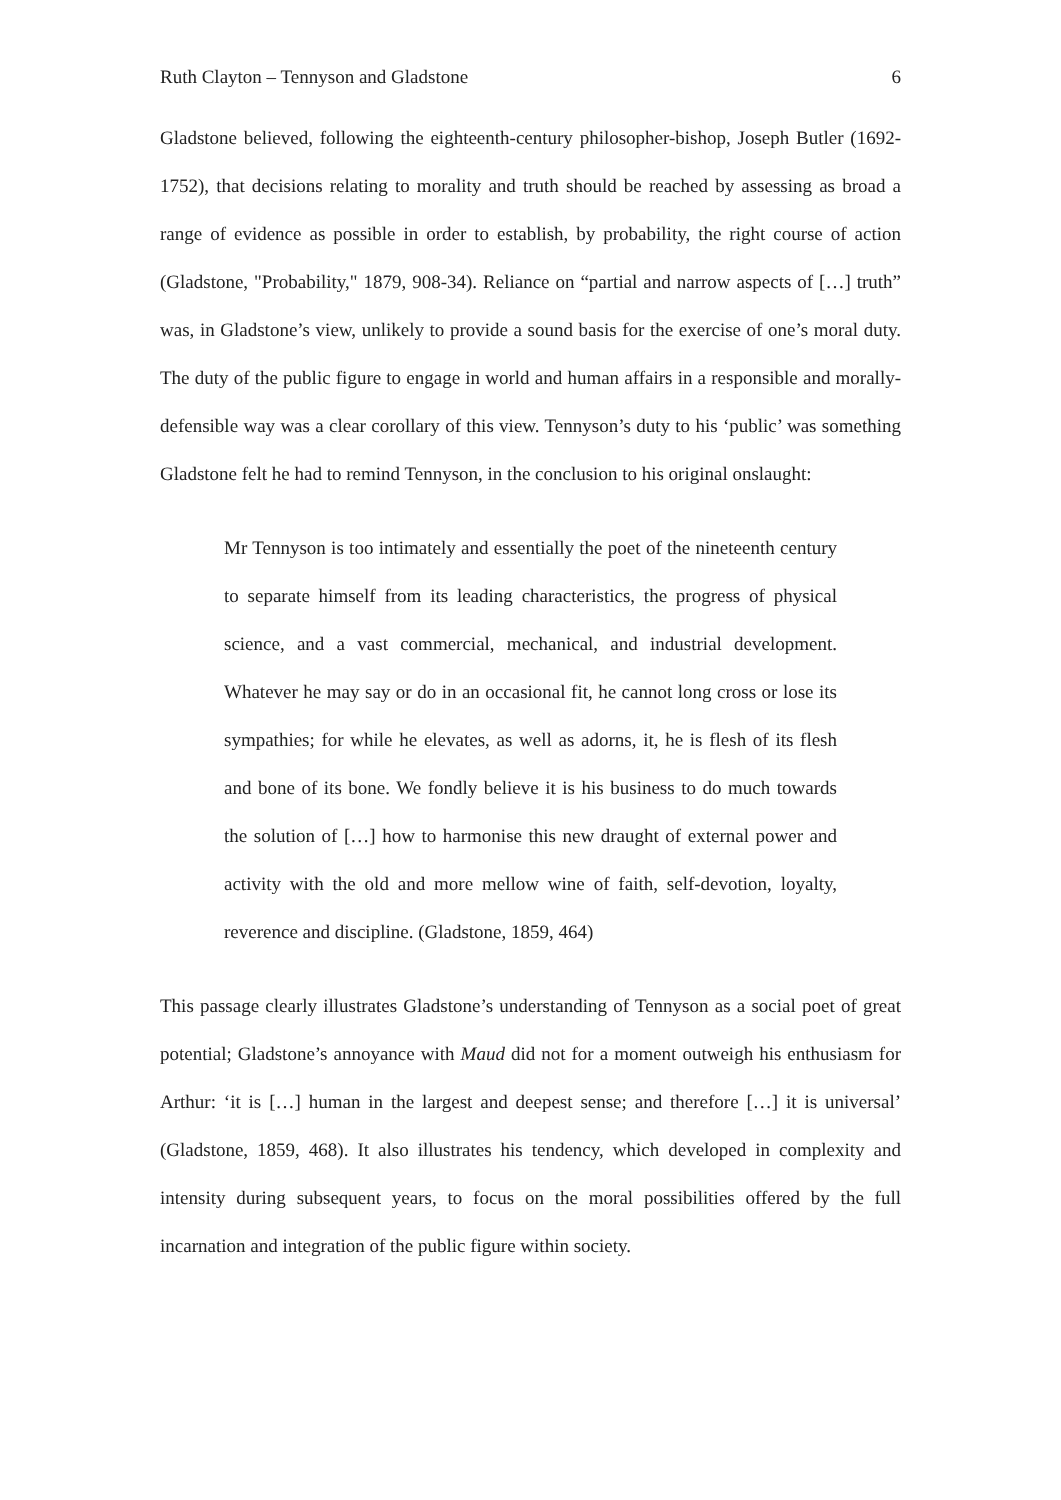Ruth Clayton – Tennyson and Gladstone 6
Gladstone believed, following the eighteenth-century philosopher-bishop, Joseph Butler (1692-1752), that decisions relating to morality and truth should be reached by assessing as broad a range of evidence as possible in order to establish, by probability, the right course of action (Gladstone, "Probability," 1879, 908-34). Reliance on “partial and narrow aspects of […] truth” was, in Gladstone’s view, unlikely to provide a sound basis for the exercise of one’s moral duty. The duty of the public figure to engage in world and human affairs in a responsible and morally-defensible way was a clear corollary of this view. Tennyson’s duty to his ‘public’ was something Gladstone felt he had to remind Tennyson, in the conclusion to his original onslaught:
Mr Tennyson is too intimately and essentially the poet of the nineteenth century to separate himself from its leading characteristics, the progress of physical science, and a vast commercial, mechanical, and industrial development. Whatever he may say or do in an occasional fit, he cannot long cross or lose its sympathies; for while he elevates, as well as adorns, it, he is flesh of its flesh and bone of its bone. We fondly believe it is his business to do much towards the solution of […] how to harmonise this new draught of external power and activity with the old and more mellow wine of faith, self-devotion, loyalty, reverence and discipline. (Gladstone, 1859, 464)
This passage clearly illustrates Gladstone’s understanding of Tennyson as a social poet of great potential; Gladstone’s annoyance with Maud did not for a moment outweigh his enthusiasm for Arthur: ‘it is […] human in the largest and deepest sense; and therefore […] it is universal’ (Gladstone, 1859, 468). It also illustrates his tendency, which developed in complexity and intensity during subsequent years, to focus on the moral possibilities offered by the full incarnation and integration of the public figure within society.